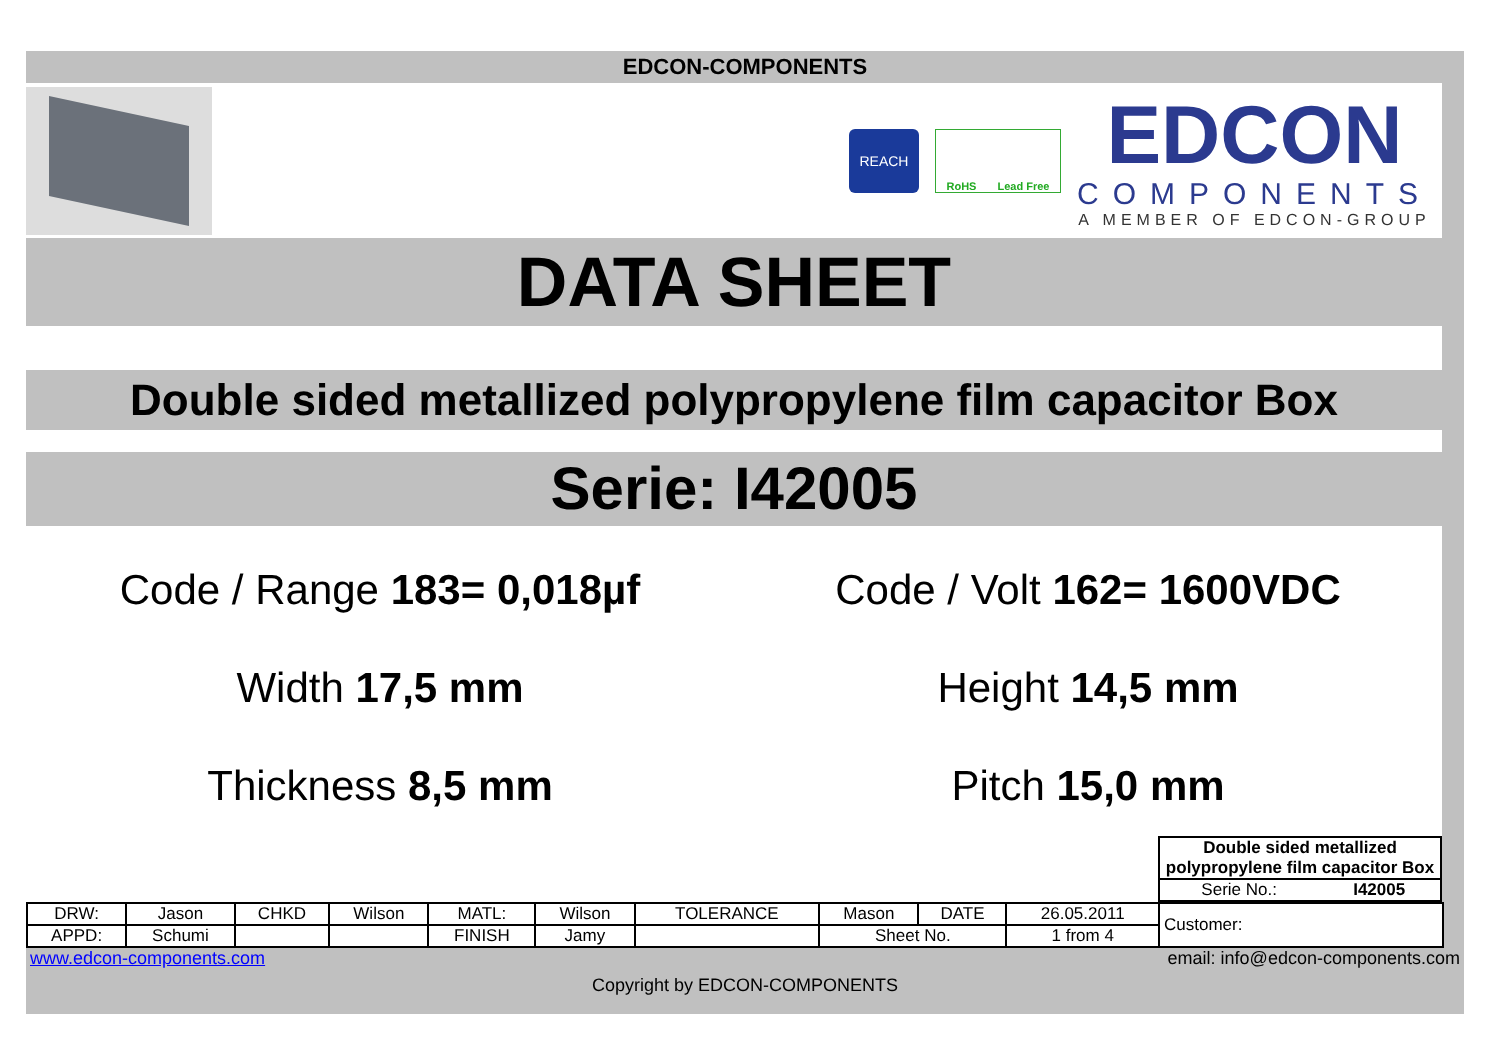EDCON-COMPONENTS
REACH
RoHS Lead Free
EDCON
COMPONENTS
A MEMBER OF EDCON-GROUP
DATA SHEET
Double sided metallized polypropylene film capacitor Box
Serie: I42005
Code / Range 183= 0,018µf
Code / Volt 162= 1600VDC
Width 17,5 mm
Height 14,5 mm
Thickness 8,5 mm
Pitch 15,0 mm
| Double sided metallized polypropylene film capacitor Box | |
| Serie No.: | I42005 |
| DRW: | Jason | CHKD | Wilson | MATL: | Wilson | TOLERANCE | Mason | DATE | 26.05.2011 | Customer: |
| APPD: | Schumi | | | FINISH | Jamy | | Sheet No. | | 1 from 4 | |
www.edcon-components.com email: info@edcon-components.com
Copyright by EDCON-COMPONENTS